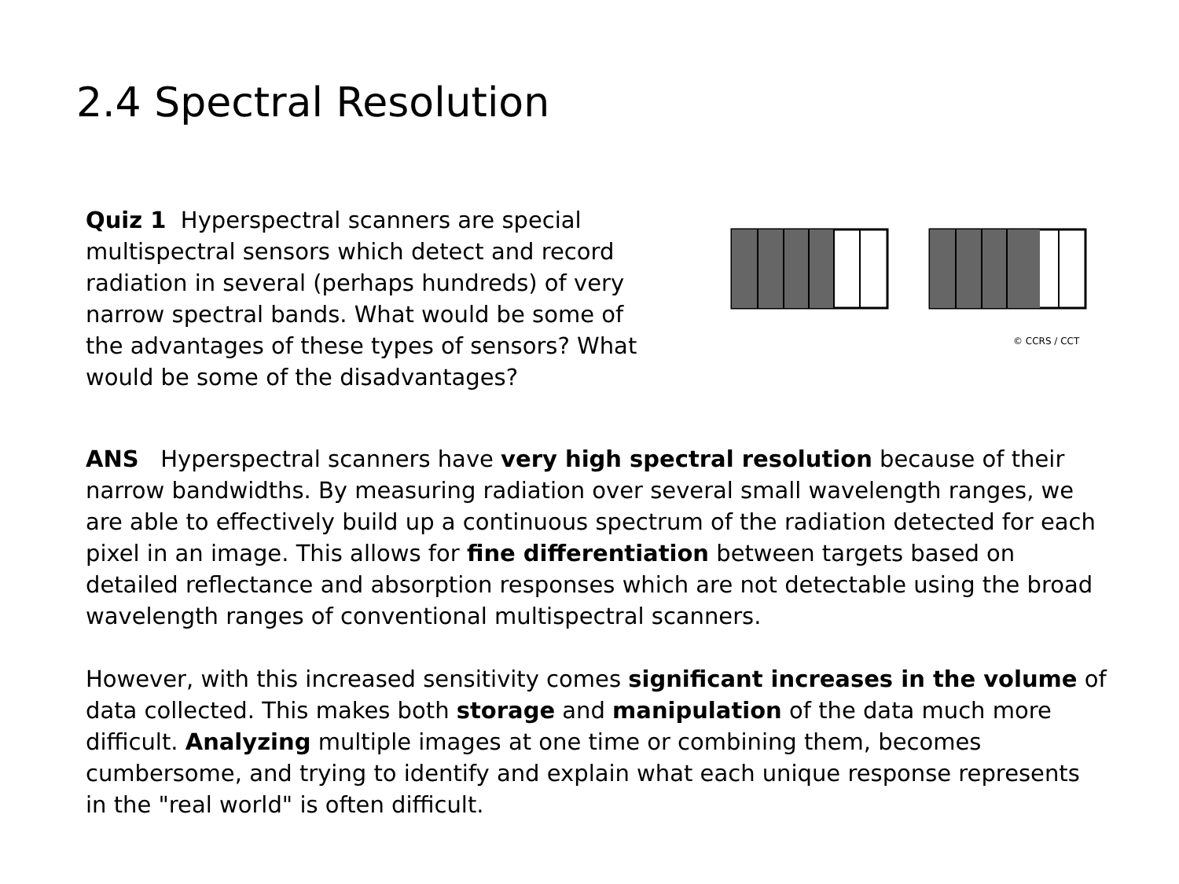2.4 Spectral Resolution
Quiz 1 Hyperspectral scanners are special multispectral sensors which detect and record radiation in several (perhaps hundreds) of very narrow spectral bands. What would be some of the advantages of these types of sensors? What would be some of the disadvantages?
© CCRS / CCT
ANS Hyperspectral scanners have very high spectral resolution because of their narrow bandwidths. By measuring radiation over several small wavelength ranges, we are able to effectively build up a continuous spectrum of the radiation detected for each pixel in an image. This allows for fine differentiation between targets based on detailed reflectance and absorption responses which are not detectable using the broad wavelength ranges of conventional multispectral scanners.
However, with this increased sensitivity comes significant increases in the volume of data collected. This makes both storage and manipulation of the data much more difficult. Analyzing multiple images at one time or combining them, becomes cumbersome, and trying to identify and explain what each unique response represents in the "real world" is often difficult.